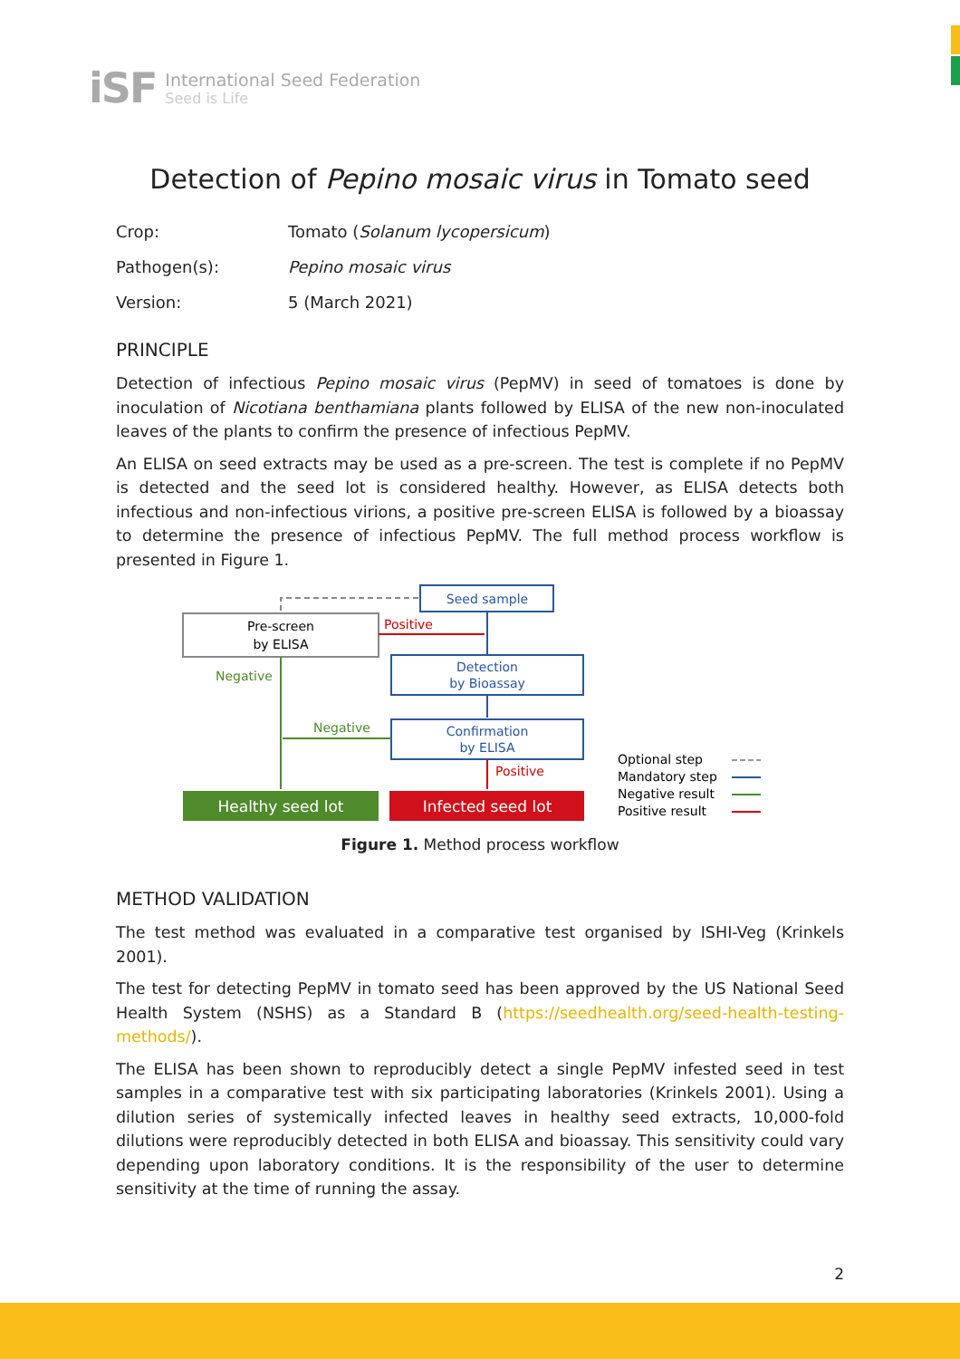iSF
International Seed Federation
Seed is Life
Detection of Pepino mosaic virus in Tomato seed
Crop:
Tomato (Solanum lycopersicum)
Pathogen(s):
Pepino mosaic virus
Version:
5 (March 2021)
PRINCIPLE
Detection of infectious Pepino mosaic virus (PepMV) in seed of tomatoes is done by inoculation of Nicotiana benthamiana plants followed by ELISA of the new non-inoculated leaves of the plants to confirm the presence of infectious PepMV.
An ELISA on seed extracts may be used as a pre-screen. The test is complete if no PepMV is detected and the seed lot is considered healthy. However, as ELISA detects both infectious and non-infectious virions, a positive pre-screen ELISA is followed by a bioassay to determine the presence of infectious PepMV. The full method process workflow is presented in Figure 1.
Seed sample
Pre-screen
by ELISA
Positive
Detection
by Bioassay
Confirmation
by ELISA
Negative
Negative
Positive
Healthy seed lot
Infected seed lot
Optional step
Mandatory step
Negative result
Positive result
Figure 1. Method process workflow
METHOD VALIDATION
The test method was evaluated in a comparative test organised by ISHI-Veg (Krinkels 2001).
The test for detecting PepMV in tomato seed has been approved by the US National Seed Health System (NSHS) as a Standard B (https://seedhealth.org/seed-health-testing-methods/).
The ELISA has been shown to reproducibly detect a single PepMV infested seed in test samples in a comparative test with six participating laboratories (Krinkels 2001). Using a dilution series of systemically infected leaves in healthy seed extracts, 10,000-fold dilutions were reproducibly detected in both ELISA and bioassay. This sensitivity could vary depending upon laboratory conditions. It is the responsibility of the user to determine sensitivity at the time of running the assay.
2